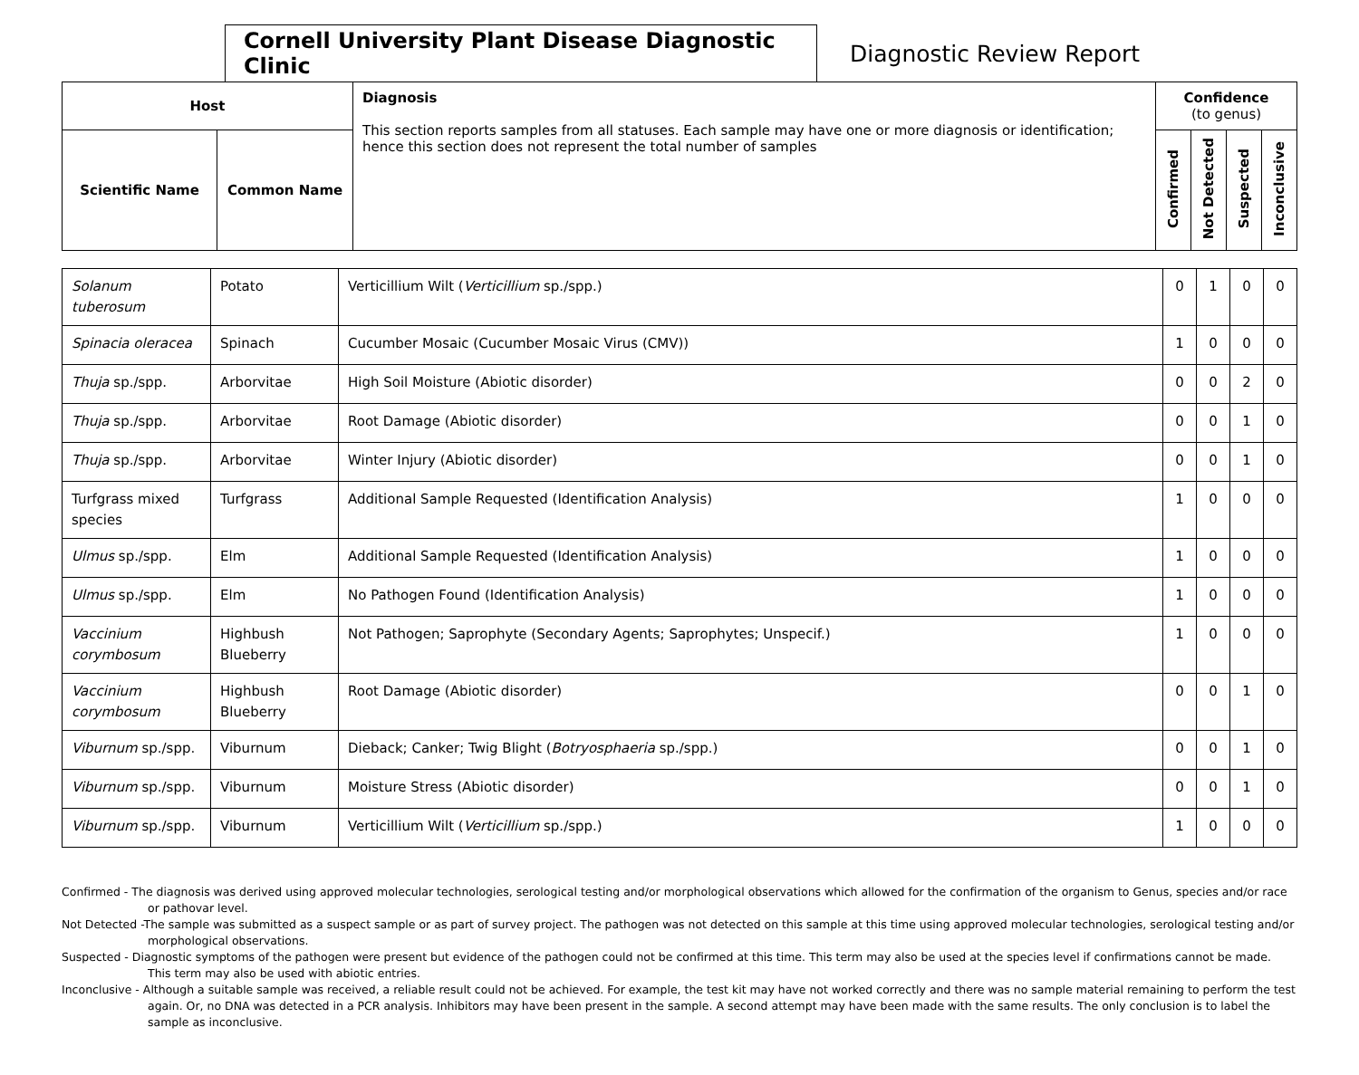Cornell University Plant Disease Diagnostic Clinic
Diagnostic Review Report
| Host | | Diagnosis This section reports samples from all statuses. Each sample may have one or more diagnosis or identification; hence this section does not represent the total number of samples | Confidence (to genus) | | | |
| --- | --- | --- | --- | --- | --- | --- |
| Scientific Name | Common Name | | Confirmed | Not Detected | Suspected | Inconclusive |
| Solanum tuberosum | Potato | Verticillium Wilt ( Verticillium sp./spp.) | 0 | 1 | 0 | 0 |
| Spinacia oleracea | Spinach | Cucumber Mosaic (Cucumber Mosaic Virus (CMV)) | 1 | 0 | 0 | 0 |
| Thuja sp./spp. | Arborvitae | High Soil Moisture (Abiotic disorder) | 0 | 0 | 2 | 0 |
| Thuja sp./spp. | Arborvitae | Root Damage (Abiotic disorder) | 0 | 0 | 1 | 0 |
| Thuja sp./spp. | Arborvitae | Winter Injury (Abiotic disorder) | 0 | 0 | 1 | 0 |
| Turfgrass mixed species | Turfgrass | Additional Sample Requested (Identification Analysis) | 1 | 0 | 0 | 0 |
| Ulmus sp./spp. | Elm | Additional Sample Requested (Identification Analysis) | 1 | 0 | 0 | 0 |
| Ulmus sp./spp. | Elm | No Pathogen Found (Identification Analysis) | 1 | 0 | 0 | 0 |
| Vaccinium corymbosum | Highbush Blueberry | Not Pathogen; Saprophyte (Secondary Agents; Saprophytes; Unspecif.) | 1 | 0 | 0 | 0 |
| Vaccinium corymbosum | Highbush Blueberry | Root Damage (Abiotic disorder) | 0 | 0 | 1 | 0 |
| Viburnum sp./spp. | Viburnum | Dieback; Canker; Twig Blight ( Botryosphaeria sp./spp.) | 0 | 0 | 1 | 0 |
| Viburnum sp./spp. | Viburnum | Moisture Stress (Abiotic disorder) | 0 | 0 | 1 | 0 |
| Viburnum sp./spp. | Viburnum | Verticillium Wilt ( Verticillium sp./spp.) | 1 | 0 | 0 | 0 |
Confirmed - The diagnosis was derived using approved molecular technologies, serological testing and/or morphological observations which allowed for the confirmation of the organism to Genus, species and/or race or pathovar level.
Not Detected -The sample was submitted as a suspect sample or as part of survey project. The pathogen was not detected on this sample at this time using approved molecular technologies, serological testing and/or morphological observations.
Suspected - Diagnostic symptoms of the pathogen were present but evidence of the pathogen could not be confirmed at this time. This term may also be used at the species level if confirmations cannot be made. This term may also be used with abiotic entries.
Inconclusive - Although a suitable sample was received, a reliable result could not be achieved. For example, the test kit may have not worked correctly and there was no sample material remaining to perform the test again. Or, no DNA was detected in a PCR analysis. Inhibitors may have been present in the sample. A second attempt may have been made with the same results. The only conclusion is to label the sample as inconclusive.